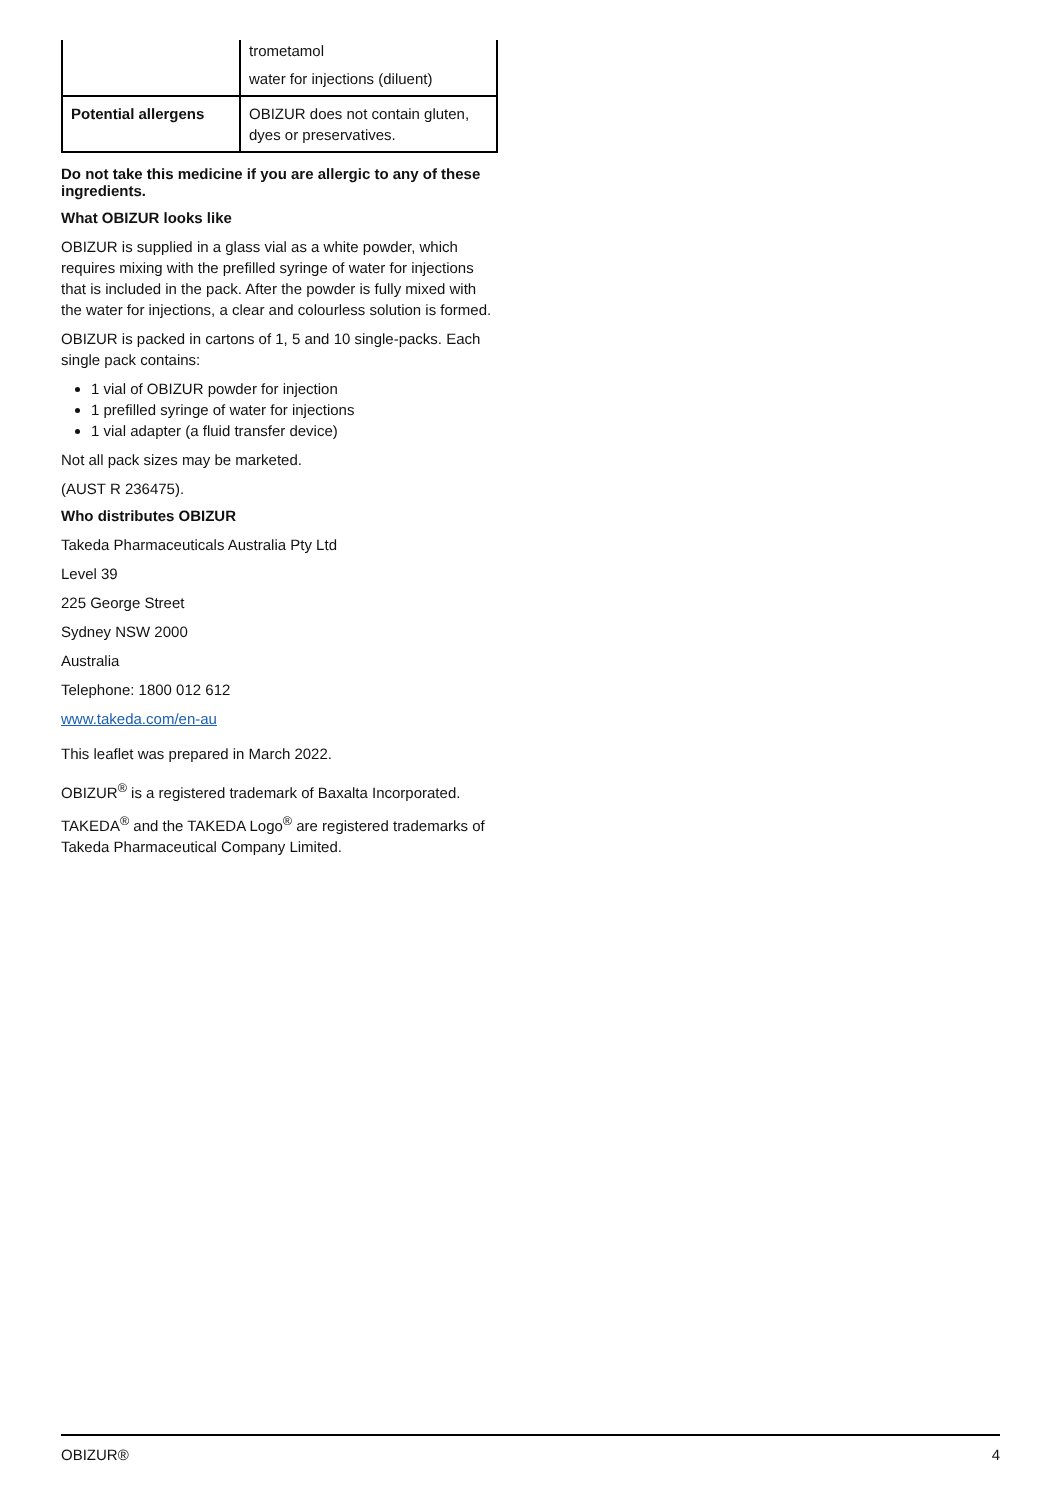| | trometamol water for injections (diluent) |
| Potential allergens | OBIZUR does not contain gluten, dyes or preservatives. |
Do not take this medicine if you are allergic to any of these ingredients.
What OBIZUR looks like
OBIZUR is supplied in a glass vial as a white powder, which requires mixing with the prefilled syringe of water for injections that is included in the pack. After the powder is fully mixed with the water for injections, a clear and colourless solution is formed.
OBIZUR is packed in cartons of 1, 5 and 10 single-packs. Each single pack contains:
1 vial of OBIZUR powder for injection
1 prefilled syringe of water for injections
1 vial adapter (a fluid transfer device)
Not all pack sizes may be marketed.
(AUST R 236475).
Who distributes OBIZUR
Takeda Pharmaceuticals Australia Pty Ltd
Level 39
225 George Street
Sydney NSW 2000
Australia
Telephone: 1800 012 612
www.takeda.com/en-au
This leaflet was prepared in March 2022.
OBIZUR<sup>®</sup> is a registered trademark of Baxalta Incorporated.
TAKEDA<sup>®</sup> and the TAKEDA Logo<sup>®</sup> are registered trademarks of Takeda Pharmaceutical Company Limited.
OBIZUR® 4